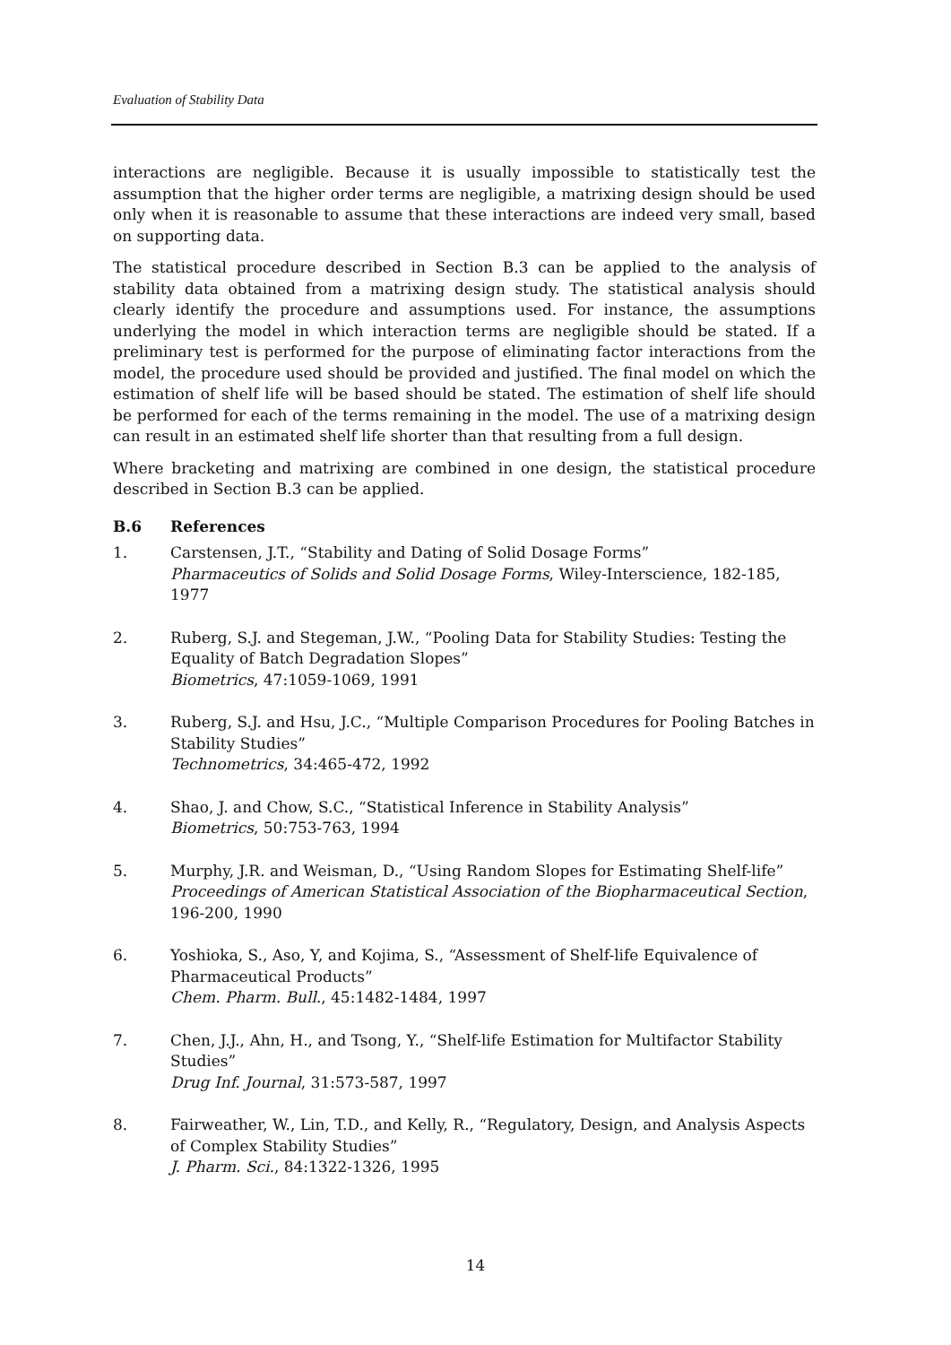Evaluation of Stability Data
interactions are negligible. Because it is usually impossible to statistically test the assumption that the higher order terms are negligible, a matrixing design should be used only when it is reasonable to assume that these interactions are indeed very small, based on supporting data.
The statistical procedure described in Section B.3 can be applied to the analysis of stability data obtained from a matrixing design study. The statistical analysis should clearly identify the procedure and assumptions used. For instance, the assumptions underlying the model in which interaction terms are negligible should be stated. If a preliminary test is performed for the purpose of eliminating factor interactions from the model, the procedure used should be provided and justified. The final model on which the estimation of shelf life will be based should be stated. The estimation of shelf life should be performed for each of the terms remaining in the model. The use of a matrixing design can result in an estimated shelf life shorter than that resulting from a full design.
Where bracketing and matrixing are combined in one design, the statistical procedure described in Section B.3 can be applied.
B.6 References
1. Carstensen, J.T., “Stability and Dating of Solid Dosage Forms”
Pharmaceutics of Solids and Solid Dosage Forms, Wiley-Interscience, 182-185, 1977
2. Ruberg, S.J. and Stegeman, J.W., “Pooling Data for Stability Studies: Testing the Equality of Batch Degradation Slopes”
Biometrics, 47:1059-1069, 1991
3. Ruberg, S.J. and Hsu, J.C., “Multiple Comparison Procedures for Pooling Batches in Stability Studies”
Technometrics, 34:465-472, 1992
4. Shao, J. and Chow, S.C., “Statistical Inference in Stability Analysis”
Biometrics, 50:753-763, 1994
5. Murphy, J.R. and Weisman, D., “Using Random Slopes for Estimating Shelf-life”
Proceedings of American Statistical Association of the Biopharmaceutical Section, 196-200, 1990
6. Yoshioka, S., Aso, Y, and Kojima, S., “Assessment of Shelf-life Equivalence of Pharmaceutical Products”
Chem. Pharm. Bull., 45:1482-1484, 1997
7. Chen, J.J., Ahn, H., and Tsong, Y., “Shelf-life Estimation for Multifactor Stability Studies”
Drug Inf. Journal, 31:573-587, 1997
8. Fairweather, W., Lin, T.D., and Kelly, R., “Regulatory, Design, and Analysis Aspects of Complex Stability Studies”
J. Pharm. Sci., 84:1322-1326, 1995
14